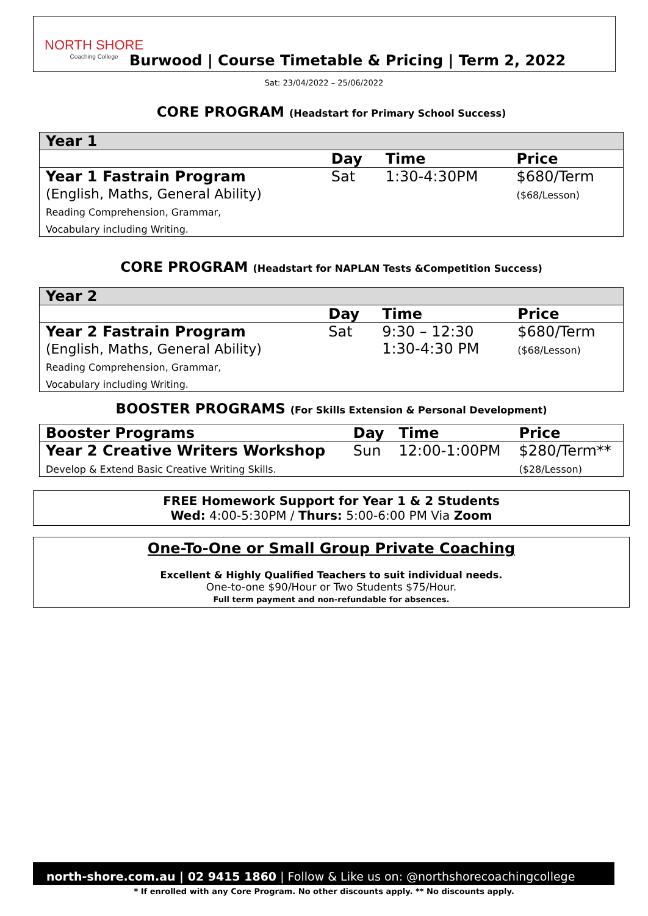NORTH SHORE
Coaching College
Burwood | Course Timetable & Pricing | Term 2, 2022
Sat: 23/04/2022 – 25/06/2022
CORE PROGRAM (Headstart for Primary School Success)
| Year 1 | | | |
| --- | --- | --- | --- |
| | Day | Time | Price |
| Year 1 Fastrain Program (English, Maths, General Ability) Reading Comprehension, Grammar, Vocabulary including Writing. | Sat | 1:30-4:30PM | $680/Term ($68/Lesson) |
CORE PROGRAM (Headstart for NAPLAN Tests &Competition Success)
| Year 2 | | | |
| --- | --- | --- | --- |
| | Day | Time | Price |
| Year 2 Fastrain Program (English, Maths, General Ability) Reading Comprehension, Grammar, Vocabulary including Writing. | Sat | 9:30 – 12:30 1:30-4:30 PM | $680/Term ($68/Lesson) |
BOOSTER PROGRAMS (For Skills Extension & Personal Development)
| Booster Programs | Day | Time | Price |
| --- | --- | --- | --- |
| Year 2 Creative Writers Workshop Develop & Extend Basic Creative Writing Skills. | Sun | 12:00-1:00PM | $280/Term** ($28/Lesson) |
FREE Homework Support for Year 1 & 2 Students
Wed: 4:00-5:30PM / Thurs: 5:00-6:00 PM Via Zoom
One-To-One or Small Group Private Coaching
Excellent & Highly Qualified Teachers to suit individual needs.
One-to-one $90/Hour or Two Students $75/Hour.
Full term payment and non-refundable for absences.
north-shore.com.au | 02 9415 1860 | Follow & Like us on: @northshorecoachingcollege
* If enrolled with any Core Program. No other discounts apply. ** No discounts apply.